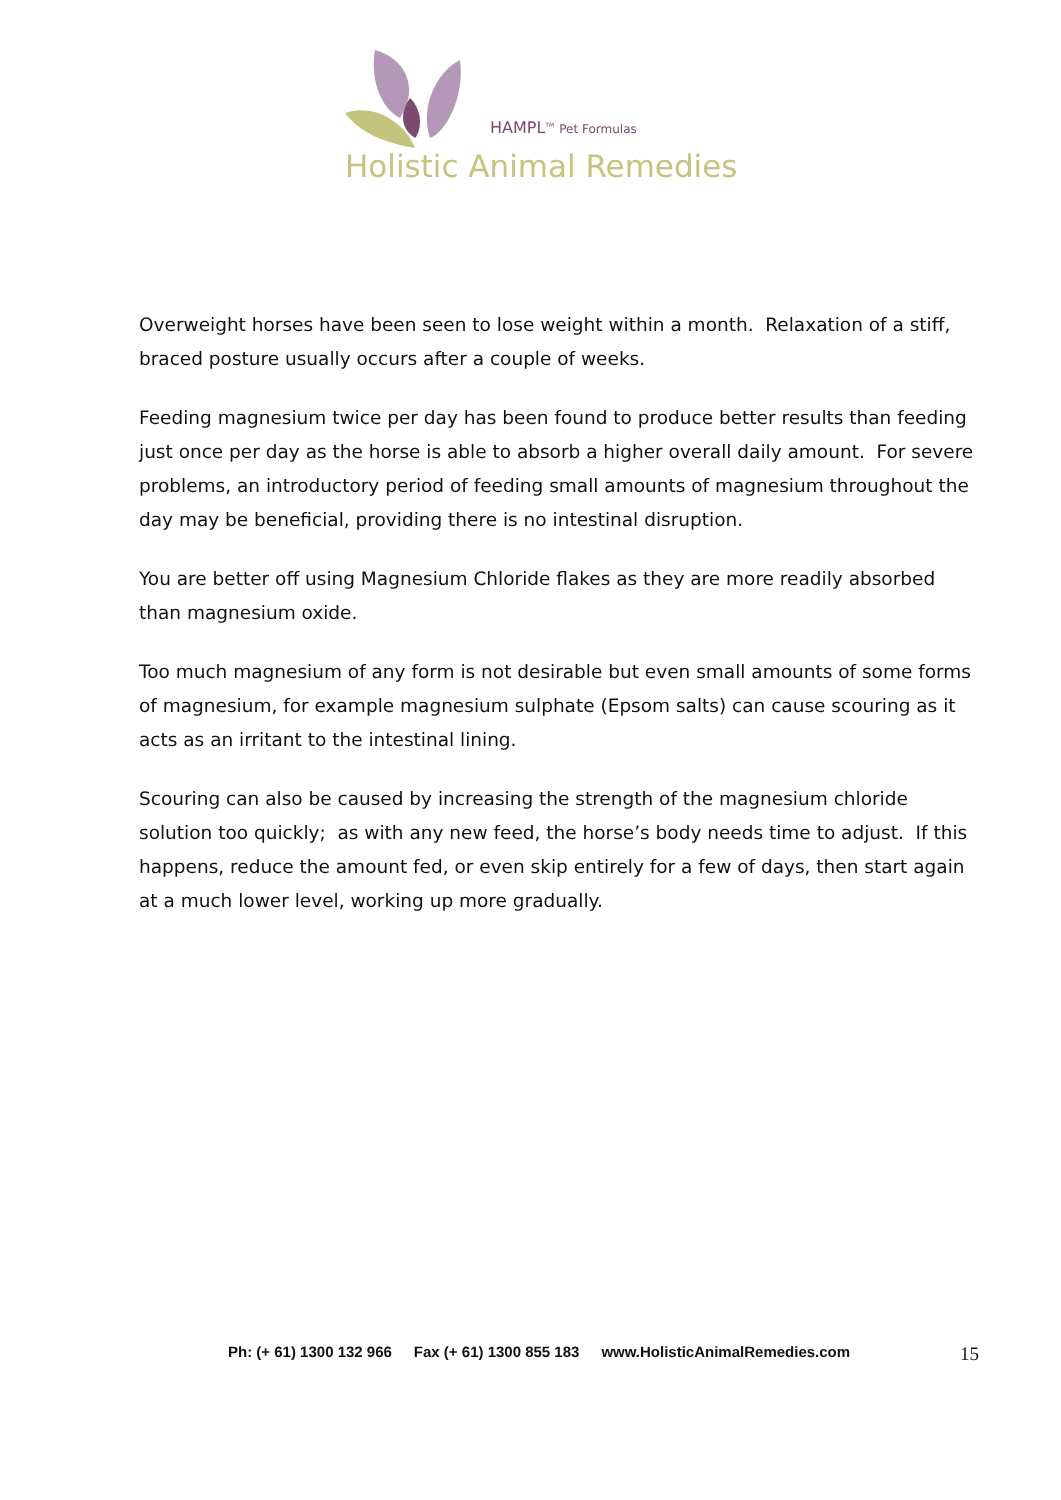HAMPL<sup>TM</sup> Pet Formulas
Holistic Animal Remedies
Overweight horses have been seen to lose weight within a month. Relaxation of a stiff, braced posture usually occurs after a couple of weeks.
Feeding magnesium twice per day has been found to produce better results than feeding just once per day as the horse is able to absorb a higher overall daily amount. For severe problems, an introductory period of feeding small amounts of magnesium throughout the day may be beneficial, providing there is no intestinal disruption.
You are better off using Magnesium Chloride flakes as they are more readily absorbed than magnesium oxide.
Too much magnesium of any form is not desirable but even small amounts of some forms of magnesium, for example magnesium sulphate (Epsom salts) can cause scouring as it acts as an irritant to the intestinal lining.
Scouring can also be caused by increasing the strength of the magnesium chloride solution too quickly; as with any new feed, the horse’s body needs time to adjust. If this happens, reduce the amount fed, or even skip entirely for a few of days, then start again at a much lower level, working up more gradually.
Ph: (+ 61) 1300 132 966 Fax (+ 61) 1300 855 183 www.HolisticAnimalRemedies.com 15